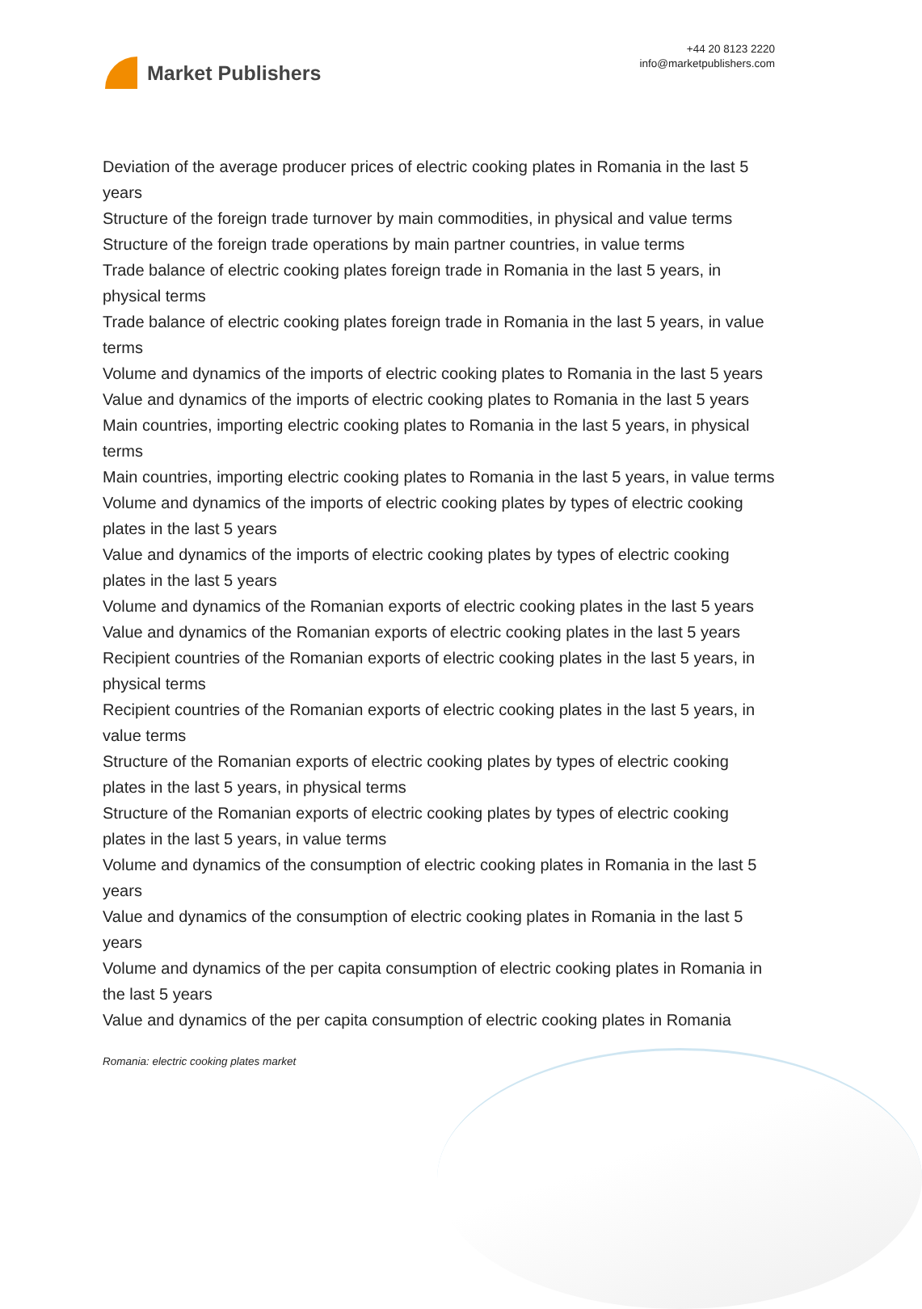Market Publishers
+44 20 8123 2220
info@marketpublishers.com
Deviation of the average producer prices of electric cooking plates in Romania in the last 5 years
Structure of the foreign trade turnover by main commodities, in physical and value terms
Structure of the foreign trade operations by main partner countries, in value terms
Trade balance of electric cooking plates foreign trade in Romania in the last 5 years, in physical terms
Trade balance of electric cooking plates foreign trade in Romania in the last 5 years, in value terms
Volume and dynamics of the imports of electric cooking plates to Romania in the last 5 years
Value and dynamics of the imports of electric cooking plates to Romania in the last 5 years
Main countries, importing electric cooking plates to Romania in the last 5 years, in physical terms
Main countries, importing electric cooking plates to Romania in the last 5 years, in value terms
Volume and dynamics of the imports of electric cooking plates by types of electric cooking plates in the last 5 years
Value and dynamics of the imports of electric cooking plates by types of electric cooking plates in the last 5 years
Volume and dynamics of the Romanian exports of electric cooking plates in the last 5 years
Value and dynamics of the Romanian exports of electric cooking plates in the last 5 years
Recipient countries of the Romanian exports of electric cooking plates in the last 5 years, in physical terms
Recipient countries of the Romanian exports of electric cooking plates in the last 5 years, in value terms
Structure of the Romanian exports of electric cooking plates by types of electric cooking plates in the last 5 years, in physical terms
Structure of the Romanian exports of electric cooking plates by types of electric cooking plates in the last 5 years, in value terms
Volume and dynamics of the consumption of electric cooking plates in Romania in the last 5 years
Value and dynamics of the consumption of electric cooking plates in Romania in the last 5 years
Volume and dynamics of the per capita consumption of electric cooking plates in Romania in the last 5 years
Value and dynamics of the per capita consumption of electric cooking plates in Romania
Romania: electric cooking plates market